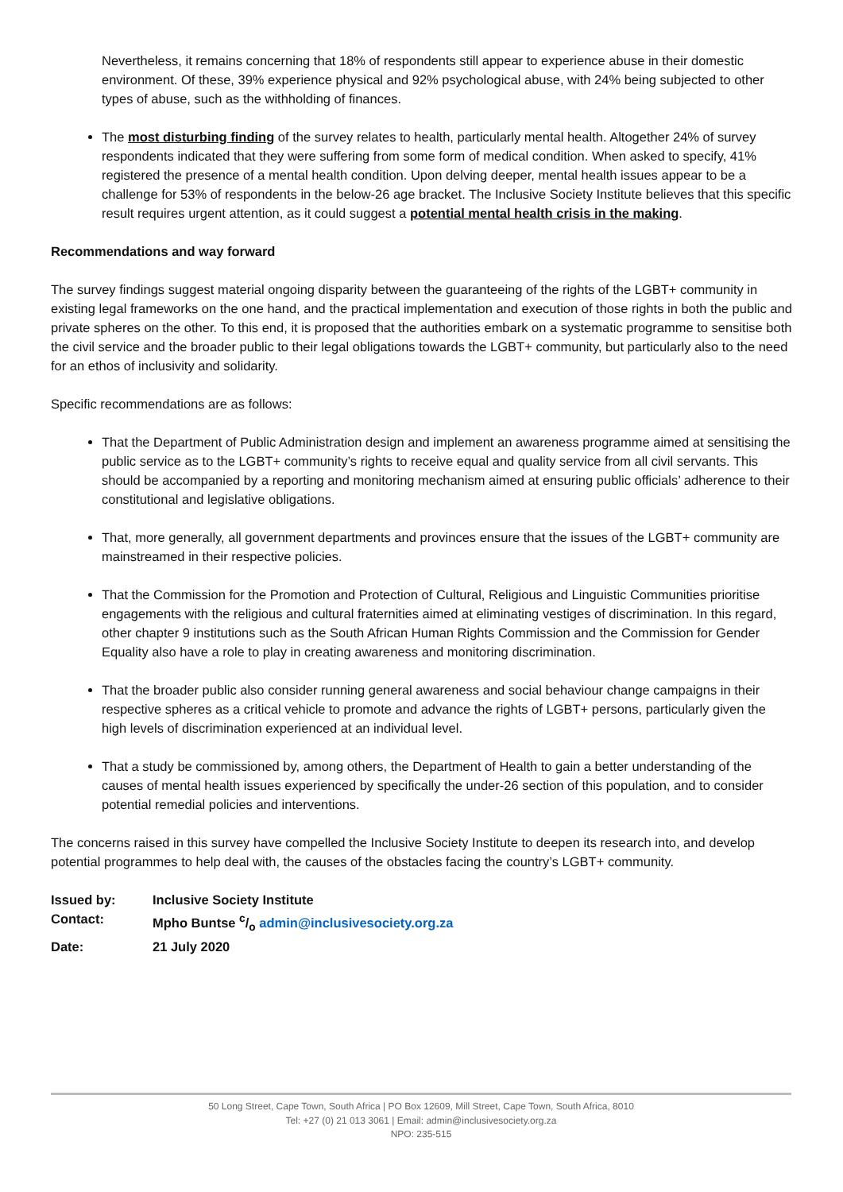Nevertheless, it remains concerning that 18% of respondents still appear to experience abuse in their domestic environment. Of these, 39% experience physical and 92% psychological abuse, with 24% being subjected to other types of abuse, such as the withholding of finances.
The most disturbing finding of the survey relates to health, particularly mental health. Altogether 24% of survey respondents indicated that they were suffering from some form of medical condition. When asked to specify, 41% registered the presence of a mental health condition. Upon delving deeper, mental health issues appear to be a challenge for 53% of respondents in the below-26 age bracket. The Inclusive Society Institute believes that this specific result requires urgent attention, as it could suggest a potential mental health crisis in the making.
Recommendations and way forward
The survey findings suggest material ongoing disparity between the guaranteeing of the rights of the LGBT+ community in existing legal frameworks on the one hand, and the practical implementation and execution of those rights in both the public and private spheres on the other. To this end, it is proposed that the authorities embark on a systematic programme to sensitise both the civil service and the broader public to their legal obligations towards the LGBT+ community, but particularly also to the need for an ethos of inclusivity and solidarity.
Specific recommendations are as follows:
That the Department of Public Administration design and implement an awareness programme aimed at sensitising the public service as to the LGBT+ community’s rights to receive equal and quality service from all civil servants. This should be accompanied by a reporting and monitoring mechanism aimed at ensuring public officials’ adherence to their constitutional and legislative obligations.
That, more generally, all government departments and provinces ensure that the issues of the LGBT+ community are mainstreamed in their respective policies.
That the Commission for the Promotion and Protection of Cultural, Religious and Linguistic Communities prioritise engagements with the religious and cultural fraternities aimed at eliminating vestiges of discrimination. In this regard, other chapter 9 institutions such as the South African Human Rights Commission and the Commission for Gender Equality also have a role to play in creating awareness and monitoring discrimination.
That the broader public also consider running general awareness and social behaviour change campaigns in their respective spheres as a critical vehicle to promote and advance the rights of LGBT+ persons, particularly given the high levels of discrimination experienced at an individual level.
That a study be commissioned by, among others, the Department of Health to gain a better understanding of the causes of mental health issues experienced by specifically the under-26 section of this population, and to consider potential remedial policies and interventions.
The concerns raised in this survey have compelled the Inclusive Society Institute to deepen its research into, and develop potential programmes to help deal with, the causes of the obstacles facing the country’s LGBT+ community.
| Issued by: | Inclusive Society Institute |
| Contact: | Mpho Buntse c/o admin@inclusivesociety.org.za |
| Date: | 21 July 2020 |
50 Long Street, Cape Town, South Africa | PO Box 12609, Mill Street, Cape Town, South Africa, 8010
Tel: +27 (0) 21 013 3061 | Email: admin@inclusivesociety.org.za
NPO: 235-515